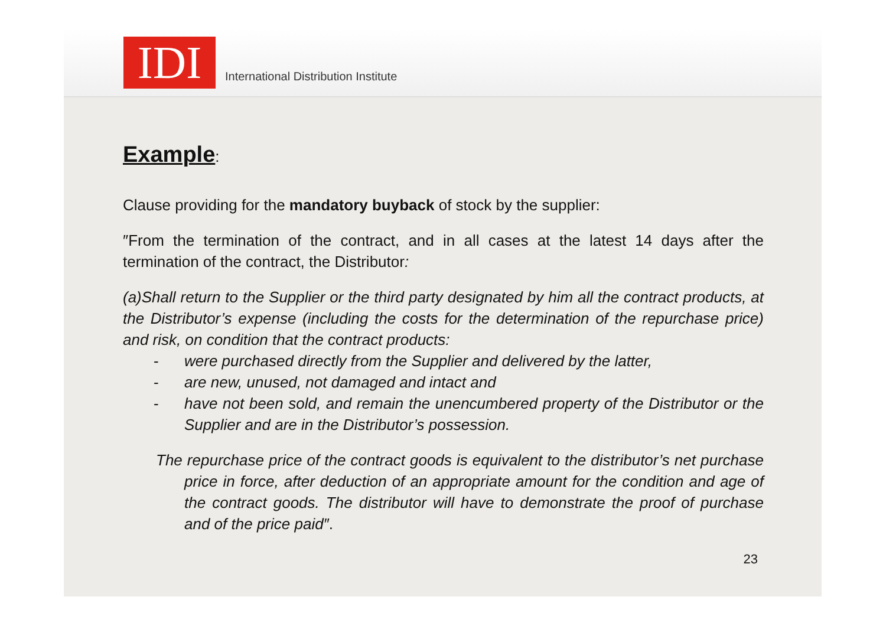IDI
International Distribution Institute
Example:
Clause providing for the mandatory buyback of stock by the supplier:
″From the termination of the contract, and in all cases at the latest 14 days after the termination of the contract, the Distributor:
(a)Shall return to the Supplier or the third party designated by him all the contract products, at the Distributor’s expense (including the costs for the determination of the repurchase price) and risk, on condition that the contract products:
- were purchased directly from the Supplier and delivered by the latter,
- are new, unused, not damaged and intact and
- have not been sold, and remain the unencumbered property of the Distributor or the Supplier and are in the Distributor’s possession.
The repurchase price of the contract goods is equivalent to the distributor’s net purchase price in force, after deduction of an appropriate amount for the condition and age of the contract goods. The distributor will have to demonstrate the proof of purchase and of the price paid″.
23